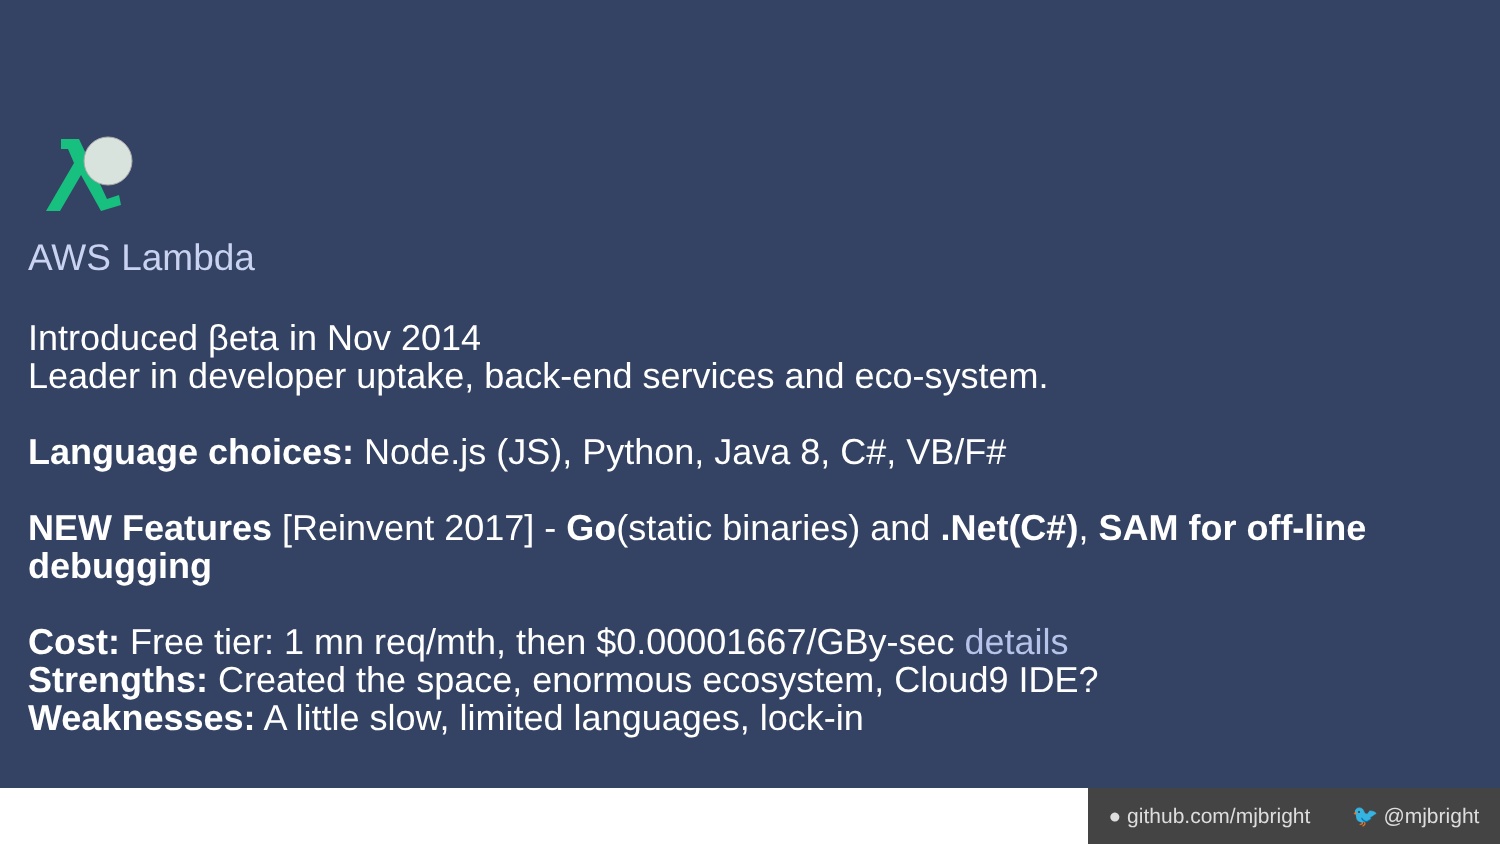AWS Lambda
Introduced βeta in Nov 2014
Leader in developer uptake, back-end services and eco-system.
Language choices: Node.js (JS), Python, Java 8, C#, VB/F#
NEW Features [Reinvent 2017] - Go(static binaries) and .Net(C#), SAM for off-line debugging
Cost: Free tier: 1 mn req/mth, then $0.00001667/GBy-sec details
Strengths: Created the space, enormous ecosystem, Cloud9 IDE?
Weaknesses: A little slow, limited languages, lock-in
● github.com/mjbright 🐦 @mjbright